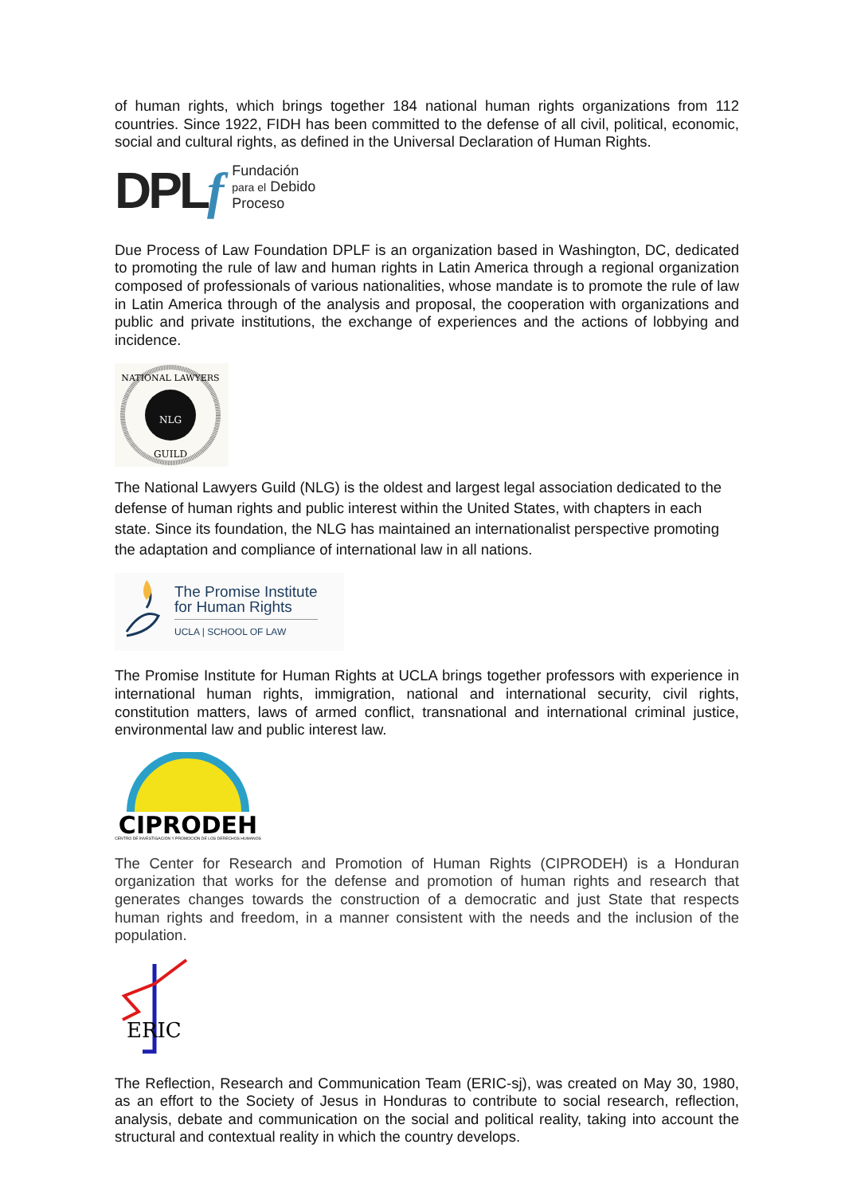of human rights, which brings together 184 national human rights organizations from 112 countries. Since 1922, FIDH has been committed to the defense of all civil, political, economic, social and cultural rights, as defined in the Universal Declaration of Human Rights.
DPLf
Fundación
para el Debido
Proceso
Due Process of Law Foundation DPLF is an organization based in Washington, DC, dedicated to promoting the rule of law and human rights in Latin America through a regional organization composed of professionals of various nationalities, whose mandate is to promote the rule of law in Latin America through of the analysis and proposal, the cooperation with organizations and public and private institutions, the exchange of experiences and the actions of lobbying and incidence.
NLG
GUILD
NATIONAL LAWYERS
The National Lawyers Guild (NLG) is the oldest and largest legal association dedicated to the defense of human rights and public interest within the United States, with chapters in each state. Since its foundation, the NLG has maintained an internationalist perspective promoting the adaptation and compliance of international law in all nations.
The Promise Institute
for Human Rights
UCLA | SCHOOL OF LAW
The Promise Institute for Human Rights at UCLA brings together professors with experience in international human rights, immigration, national and international security, civil rights, constitution matters, laws of armed conflict, transnational and international criminal justice, environmental law and public interest law.
CIPRODEH
CENTRO DE INVESTIGACIÓN Y PROMOCIÓN DE LOS DERECHOS HUMANOS
The Center for Research and Promotion of Human Rights (CIPRODEH) is a Honduran organization that works for the defense and promotion of human rights and research that generates changes towards the construction of a democratic and just State that respects human rights and freedom, in a manner consistent with the needs and the inclusion of the population.
ERIC
The Reflection, Research and Communication Team (ERIC-sj), was created on May 30, 1980, as an effort to the Society of Jesus in Honduras to contribute to social research, reflection, analysis, debate and communication on the social and political reality, taking into account the structural and contextual reality in which the country develops.